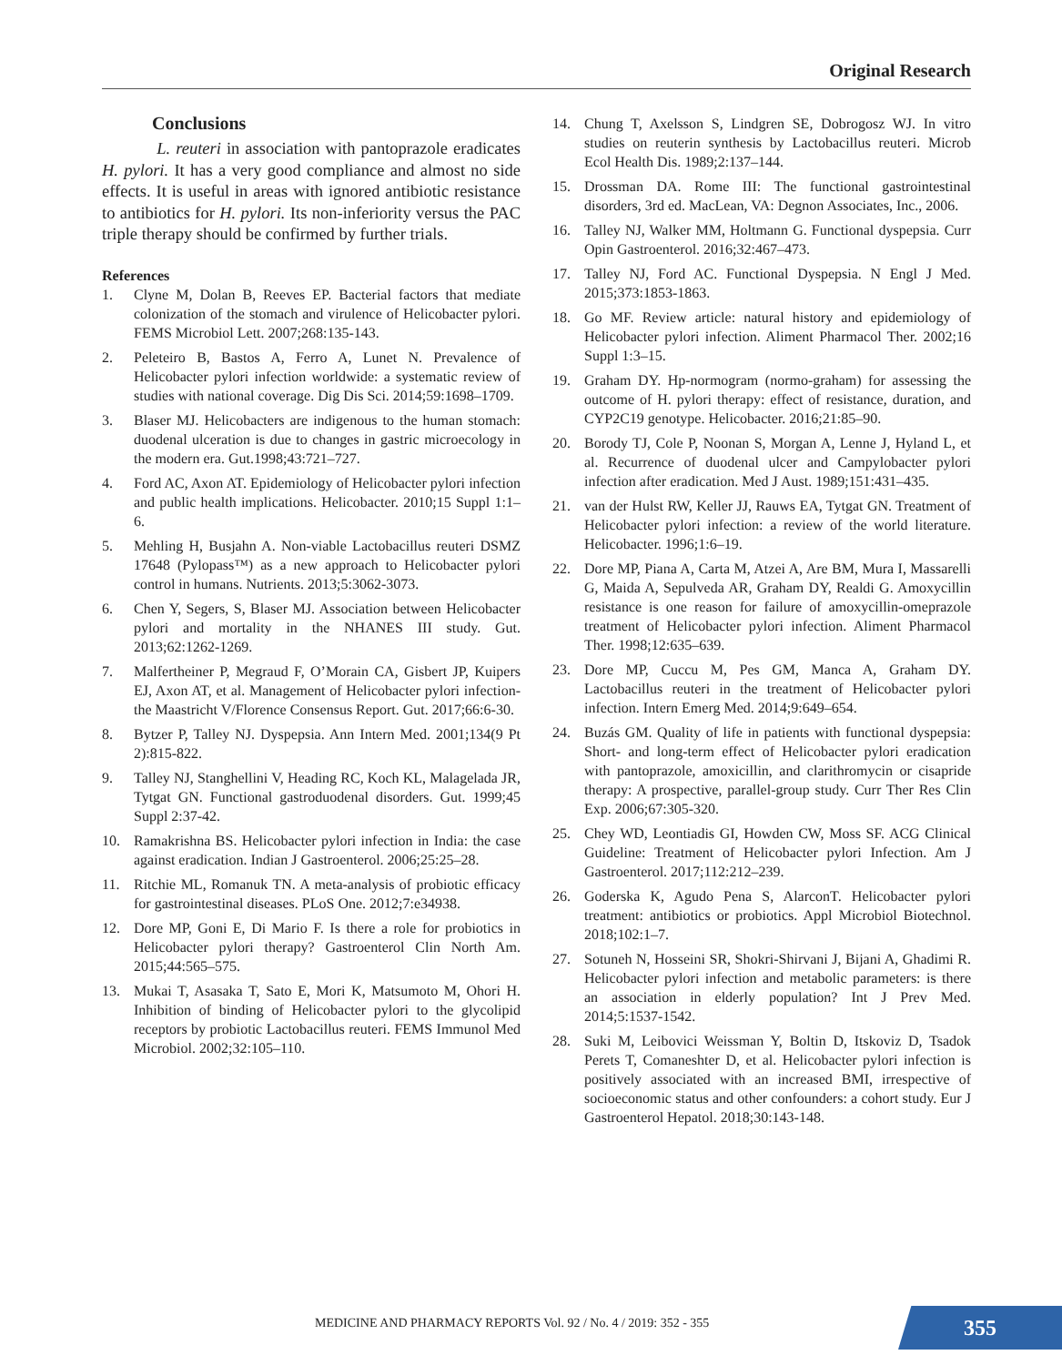Original Research
Conclusions
L. reuteri in association with pantoprazole eradicates H. pylori. It has a very good compliance and almost no side effects. It is useful in areas with ignored antibiotic resistance to antibiotics for H. pylori. Its non-inferiority versus the PAC triple therapy should be confirmed by further trials.
References
1. Clyne M, Dolan B, Reeves EP. Bacterial factors that mediate colonization of the stomach and virulence of Helicobacter pylori. FEMS Microbiol Lett. 2007;268:135-143.
2. Peleteiro B, Bastos A, Ferro A, Lunet N. Prevalence of Helicobacter pylori infection worldwide: a systematic review of studies with national coverage. Dig Dis Sci. 2014;59:1698–1709.
3. Blaser MJ. Helicobacters are indigenous to the human stomach: duodenal ulceration is due to changes in gastric microecology in the modern era. Gut.1998;43:721–727.
4. Ford AC, Axon AT. Epidemiology of Helicobacter pylori infection and public health implications. Helicobacter. 2010;15 Suppl 1:1–6.
5. Mehling H, Busjahn A. Non-viable Lactobacillus reuteri DSMZ 17648 (Pylopass™) as a new approach to Helicobacter pylori control in humans. Nutrients. 2013;5:3062-3073.
6. Chen Y, Segers, S, Blaser MJ. Association between Helicobacter pylori and mortality in the NHANES III study. Gut. 2013;62:1262-1269.
7. Malfertheiner P, Megraud F, O’Morain CA, Gisbert JP, Kuipers EJ, Axon AT, et al. Management of Helicobacter pylori infection-the Maastricht V/Florence Consensus Report. Gut. 2017;66:6-30.
8. Bytzer P, Talley NJ. Dyspepsia. Ann Intern Med. 2001;134(9 Pt 2):815-822.
9. Talley NJ, Stanghellini V, Heading RC, Koch KL, Malagelada JR, Tytgat GN. Functional gastroduodenal disorders. Gut. 1999;45 Suppl 2:37-42.
10. Ramakrishna BS. Helicobacter pylori infection in India: the case against eradication. Indian J Gastroenterol. 2006;25:25–28.
11. Ritchie ML, Romanuk TN. A meta-analysis of probiotic efficacy for gastrointestinal diseases. PLoS One. 2012;7:e34938.
12. Dore MP, Goni E, Di Mario F. Is there a role for probiotics in Helicobacter pylori therapy? Gastroenterol Clin North Am. 2015;44:565–575.
13. Mukai T, Asasaka T, Sato E, Mori K, Matsumoto M, Ohori H. Inhibition of binding of Helicobacter pylori to the glycolipid receptors by probiotic Lactobacillus reuteri. FEMS Immunol Med Microbiol. 2002;32:105–110.
14. Chung T, Axelsson S, Lindgren SE, Dobrogosz WJ. In vitro studies on reuterin synthesis by Lactobacillus reuteri. Microb Ecol Health Dis. 1989;2:137–144.
15. Drossman DA. Rome III: The functional gastrointestinal disorders, 3rd ed. MacLean, VA: Degnon Associates, Inc., 2006.
16. Talley NJ, Walker MM, Holtmann G. Functional dyspepsia. Curr Opin Gastroenterol. 2016;32:467–473.
17. Talley NJ, Ford AC. Functional Dyspepsia. N Engl J Med. 2015;373:1853-1863.
18. Go MF. Review article: natural history and epidemiology of Helicobacter pylori infection. Aliment Pharmacol Ther. 2002;16 Suppl 1:3–15.
19. Graham DY. Hp-normogram (normo-graham) for assessing the outcome of H. pylori therapy: effect of resistance, duration, and CYP2C19 genotype. Helicobacter. 2016;21:85–90.
20. Borody TJ, Cole P, Noonan S, Morgan A, Lenne J, Hyland L, et al. Recurrence of duodenal ulcer and Campylobacter pylori infection after eradication. Med J Aust. 1989;151:431–435.
21. van der Hulst RW, Keller JJ, Rauws EA, Tytgat GN. Treatment of Helicobacter pylori infection: a review of the world literature. Helicobacter. 1996;1:6–19.
22. Dore MP, Piana A, Carta M, Atzei A, Are BM, Mura I, Massarelli G, Maida A, Sepulveda AR, Graham DY, Realdi G. Amoxycillin resistance is one reason for failure of amoxycillin-omeprazole treatment of Helicobacter pylori infection. Aliment Pharmacol Ther. 1998;12:635–639.
23. Dore MP, Cuccu M, Pes GM, Manca A, Graham DY. Lactobacillus reuteri in the treatment of Helicobacter pylori infection. Intern Emerg Med. 2014;9:649–654.
24. Buzás GM. Quality of life in patients with functional dyspepsia: Short- and long-term effect of Helicobacter pylori eradication with pantoprazole, amoxicillin, and clarithromycin or cisapride therapy: A prospective, parallel-group study. Curr Ther Res Clin Exp. 2006;67:305-320.
25. Chey WD, Leontiadis GI, Howden CW, Moss SF. ACG Clinical Guideline: Treatment of Helicobacter pylori Infection. Am J Gastroenterol. 2017;112:212–239.
26. Goderska K, Agudo Pena S, AlarconT. Helicobacter pylori treatment: antibiotics or probiotics. Appl Microbiol Biotechnol. 2018;102:1–7.
27. Sotuneh N, Hosseini SR, Shokri-Shirvani J, Bijani A, Ghadimi R. Helicobacter pylori infection and metabolic parameters: is there an association in elderly population? Int J Prev Med. 2014;5:1537-1542.
28. Suki M, Leibovici Weissman Y, Boltin D, Itskoviz D, Tsadok Perets T, Comaneshter D, et al. Helicobacter pylori infection is positively associated with an increased BMI, irrespective of socioeconomic status and other confounders: a cohort study. Eur J Gastroenterol Hepatol. 2018;30:143-148.
MEDICINE AND PHARMACY REPORTS Vol. 92 / No. 4 / 2019: 352 - 355
355